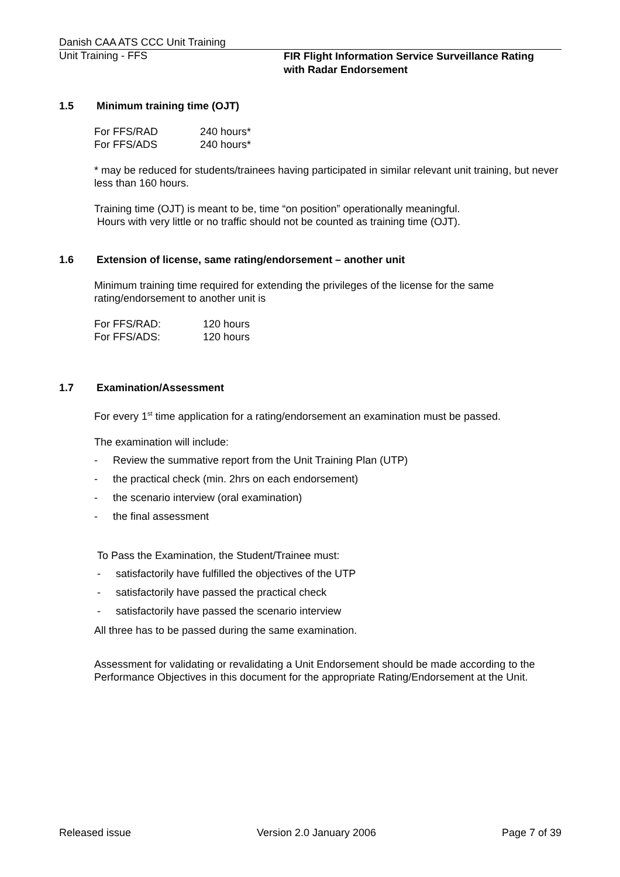Danish CAA ATS CCC Unit Training
Unit Training - FFS
FIR Flight Information Service Surveillance Rating
with Radar Endorsement
1.5 Minimum training time (OJT)
For FFS/RAD 240 hours*
For FFS/ADS 240 hours*
* may be reduced for students/trainees having participated in similar relevant unit training, but never less than 160 hours.
Training time (OJT) is meant to be, time “on position” operationally meaningful.
Hours with very little or no traffic should not be counted as training time (OJT).
1.6 Extension of license, same rating/endorsement – another unit
Minimum training time required for extending the privileges of the license for the same rating/endorsement to another unit is
For FFS/RAD: 120 hours
For FFS/ADS: 120 hours
1.7 Examination/Assessment
For every 1<sup>st</sup> time application for a rating/endorsement an examination must be passed.
The examination will include:
- Review the summative report from the Unit Training Plan (UTP)
- the practical check (min. 2hrs on each endorsement)
- the scenario interview (oral examination)
- the final assessment
To Pass the Examination, the Student/Trainee must:
- satisfactorily have fulfilled the objectives of the UTP
- satisfactorily have passed the practical check
- satisfactorily have passed the scenario interview
All three has to be passed during the same examination.
Assessment for validating or revalidating a Unit Endorsement should be made according to the Performance Objectives in this document for the appropriate Rating/Endorsement at the Unit.
Released issue Version 2.0 January 2006 Page 7 of 39